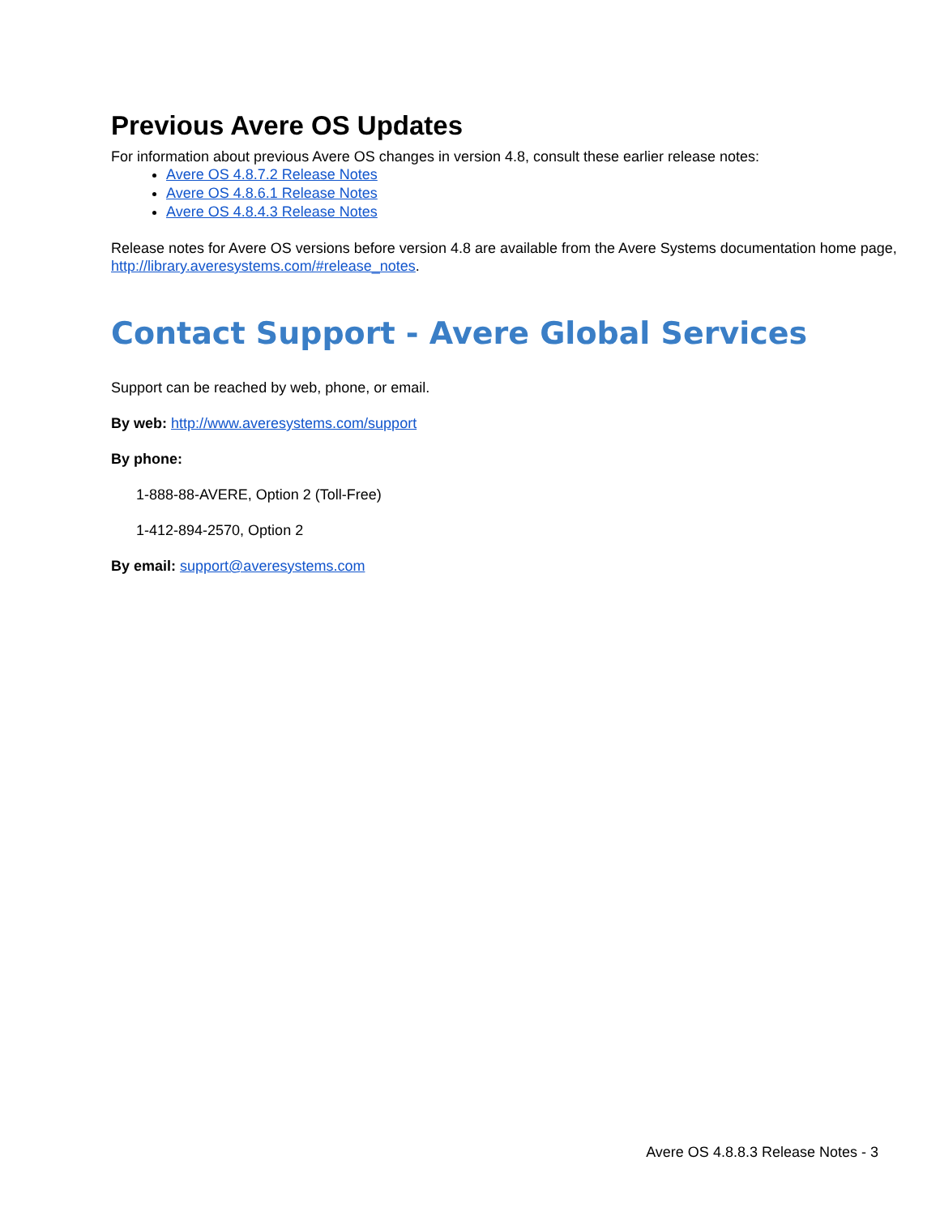Previous Avere OS Updates
For information about previous Avere OS changes in version 4.8, consult these earlier release notes:
Avere OS 4.8.7.2 Release Notes
Avere OS 4.8.6.1 Release Notes
Avere OS 4.8.4.3 Release Notes
Release notes for Avere OS versions before version 4.8 are available from the Avere Systems documentation home page, http://library.averesystems.com/#release_notes.
Contact Support - Avere Global Services
Support can be reached by web, phone, or email.
By web: http://www.averesystems.com/support
By phone:
1-888-88-AVERE, Option 2 (Toll-Free)
1-412-894-2570, Option 2
By email: support@averesystems.com
Avere OS 4.8.8.3 Release Notes - 3